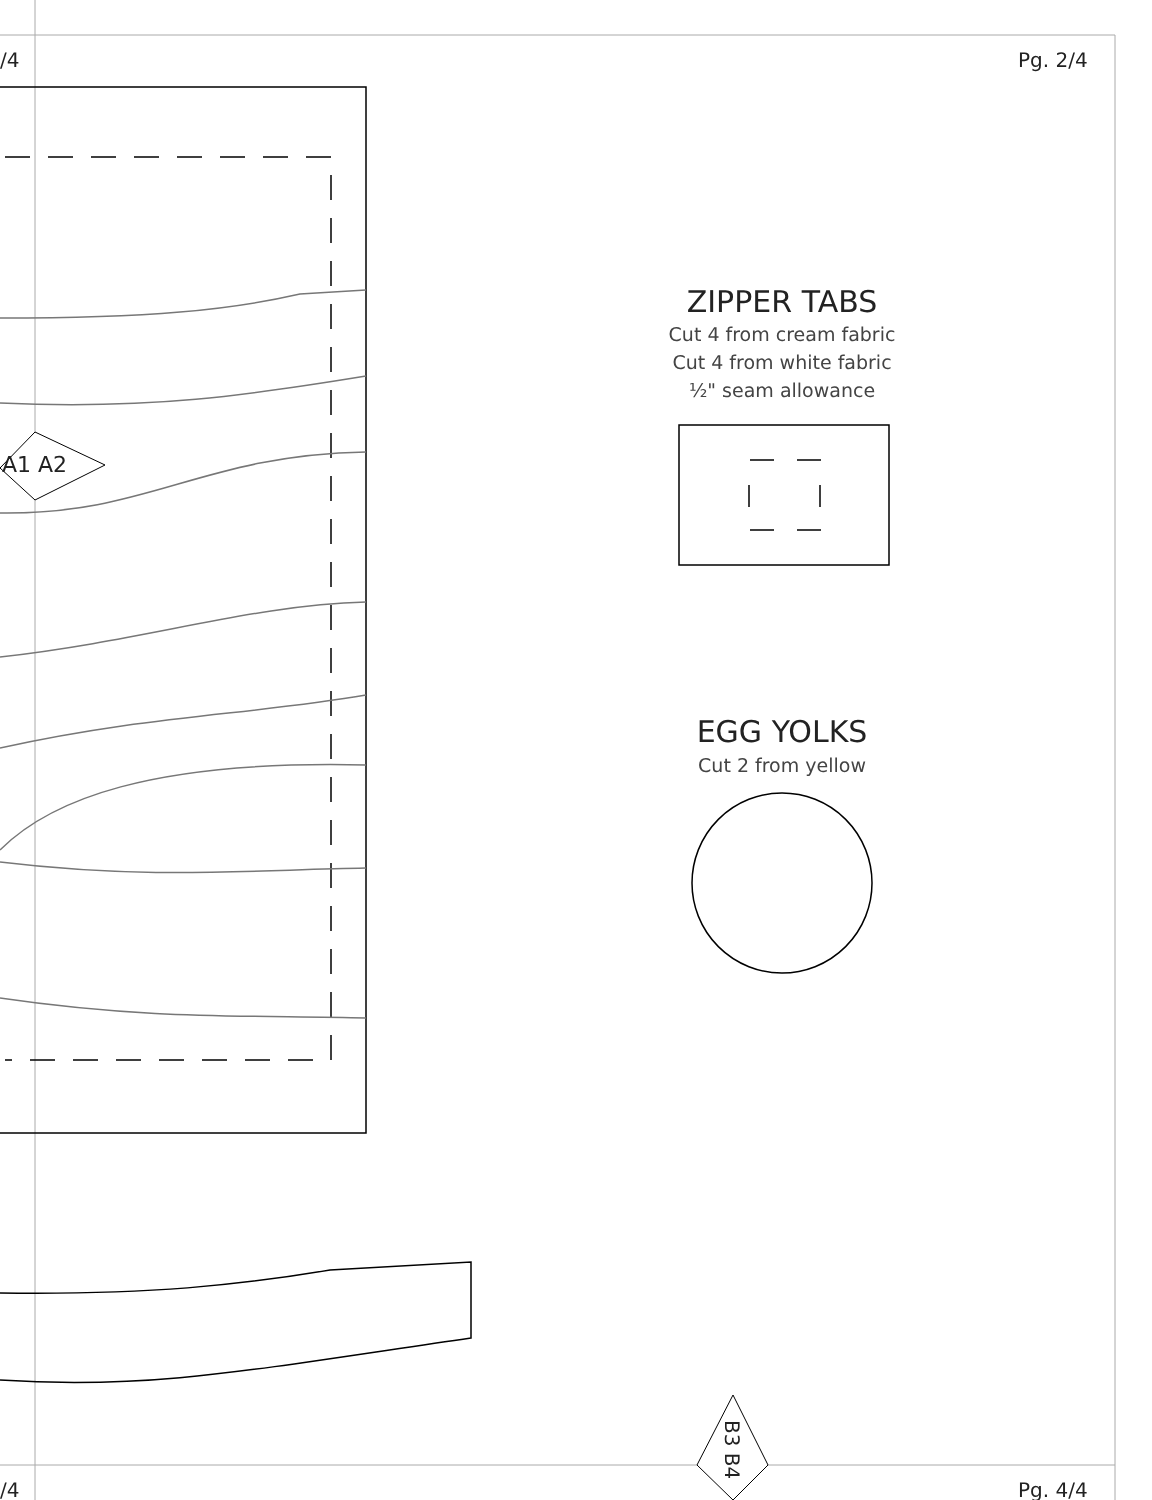/4 Pg. 2/4
A1 A2
ZIPPER TABS
Cut 4 from cream fabric
Cut 4 from white fabric
½" seam allowance
EGG YOLKS
Cut 2 from yellow
B3 B4
/4 Pg. 4/4